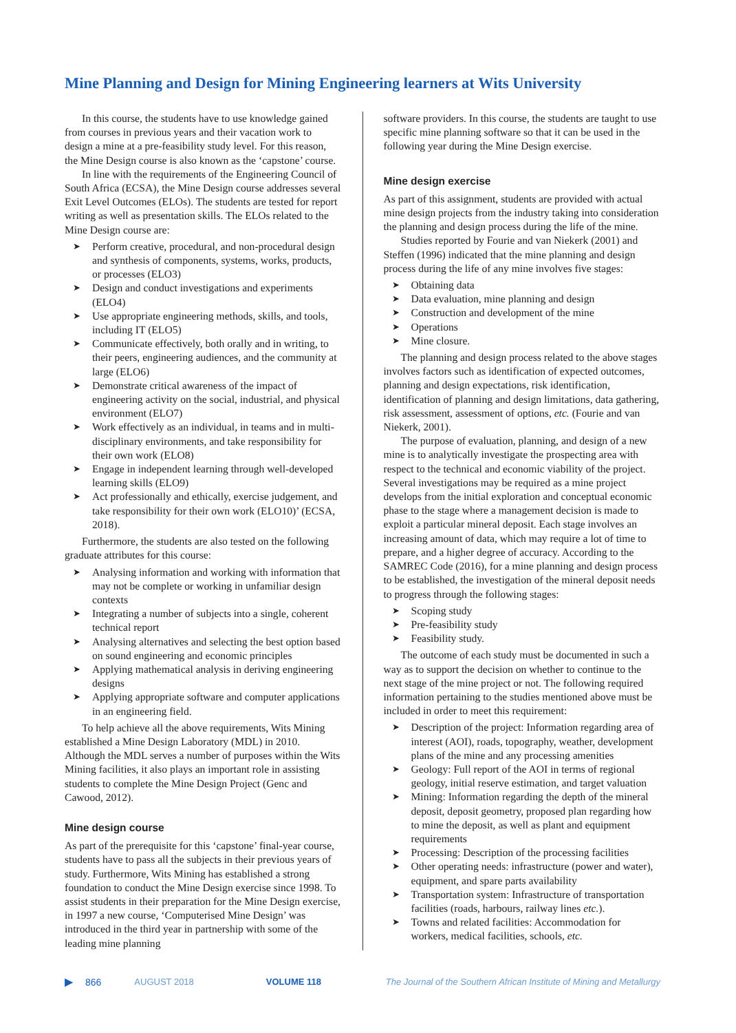Mine Planning and Design for Mining Engineering learners at Wits University
In this course, the students have to use knowledge gained from courses in previous years and their vacation work to design a mine at a pre-feasibility study level. For this reason, the Mine Design course is also known as the ‘capstone’ course.
In line with the requirements of the Engineering Council of South Africa (ECSA), the Mine Design course addresses several Exit Level Outcomes (ELOs). The students are tested for report writing as well as presentation skills. The ELOs related to the Mine Design course are:
➤ Perform creative, procedural, and non-procedural design and synthesis of components, systems, works, products, or processes (ELO3)
➤ Design and conduct investigations and experiments (ELO4)
➤ Use appropriate engineering methods, skills, and tools, including IT (ELO5)
➤ Communicate effectively, both orally and in writing, to their peers, engineering audiences, and the community at large (ELO6)
➤ Demonstrate critical awareness of the impact of engineering activity on the social, industrial, and physical environment (ELO7)
➤ Work effectively as an individual, in teams and in multi-disciplinary environments, and take responsibility for their own work (ELO8)
➤ Engage in independent learning through well-developed learning skills (ELO9)
➤ Act professionally and ethically, exercise judgement, and take responsibility for their own work (ELO10)’ (ECSA, 2018).
Furthermore, the students are also tested on the following graduate attributes for this course:
➤ Analysing information and working with information that may not be complete or working in unfamiliar design contexts
➤ Integrating a number of subjects into a single, coherent technical report
➤ Analysing alternatives and selecting the best option based on sound engineering and economic principles
➤ Applying mathematical analysis in deriving engineering designs
➤ Applying appropriate software and computer applications in an engineering field.
To help achieve all the above requirements, Wits Mining established a Mine Design Laboratory (MDL) in 2010. Although the MDL serves a number of purposes within the Wits Mining facilities, it also plays an important role in assisting students to complete the Mine Design Project (Genc and Cawood, 2012).
Mine design course
As part of the prerequisite for this ‘capstone’ final-year course, students have to pass all the subjects in their previous years of study. Furthermore, Wits Mining has established a strong foundation to conduct the Mine Design exercise since 1998. To assist students in their preparation for the Mine Design exercise, in 1997 a new course, ‘Computerised Mine Design’ was introduced in the third year in partnership with some of the leading mine planning
software providers. In this course, the students are taught to use specific mine planning software so that it can be used in the following year during the Mine Design exercise.
Mine design exercise
As part of this assignment, students are provided with actual mine design projects from the industry taking into consideration the planning and design process during the life of the mine.
Studies reported by Fourie and van Niekerk (2001) and Steffen (1996) indicated that the mine planning and design process during the life of any mine involves five stages:
➤ Obtaining data
➤ Data evaluation, mine planning and design
➤ Construction and development of the mine
➤ Operations
➤ Mine closure.
The planning and design process related to the above stages involves factors such as identification of expected outcomes, planning and design expectations, risk identification, identification of planning and design limitations, data gathering, risk assessment, assessment of options, etc. (Fourie and van Niekerk, 2001).
The purpose of evaluation, planning, and design of a new mine is to analytically investigate the prospecting area with respect to the technical and economic viability of the project. Several investigations may be required as a mine project develops from the initial exploration and conceptual economic phase to the stage where a management decision is made to exploit a particular mineral deposit. Each stage involves an increasing amount of data, which may require a lot of time to prepare, and a higher degree of accuracy. According to the SAMREC Code (2016), for a mine planning and design process to be established, the investigation of the mineral deposit needs to progress through the following stages:
➤ Scoping study
➤ Pre-feasibility study
➤ Feasibility study.
The outcome of each study must be documented in such a way as to support the decision on whether to continue to the next stage of the mine project or not. The following required information pertaining to the studies mentioned above must be included in order to meet this requirement:
➤ Description of the project: Information regarding area of interest (AOI), roads, topography, weather, development plans of the mine and any processing amenities
➤ Geology: Full report of the AOI in terms of regional geology, initial reserve estimation, and target valuation
➤ Mining: Information regarding the depth of the mineral deposit, deposit geometry, proposed plan regarding how to mine the deposit, as well as plant and equipment requirements
➤ Processing: Description of the processing facilities
➤ Other operating needs: infrastructure (power and water), equipment, and spare parts availability
➤ Transportation system: Infrastructure of transportation facilities (roads, harbours, railway lines etc.).
➤ Towns and related facilities: Accommodation for workers, medical facilities, schools, etc.
▶ 866 AUGUST 2018 VOLUME 118 The Journal of the Southern African Institute of Mining and Metallurgy